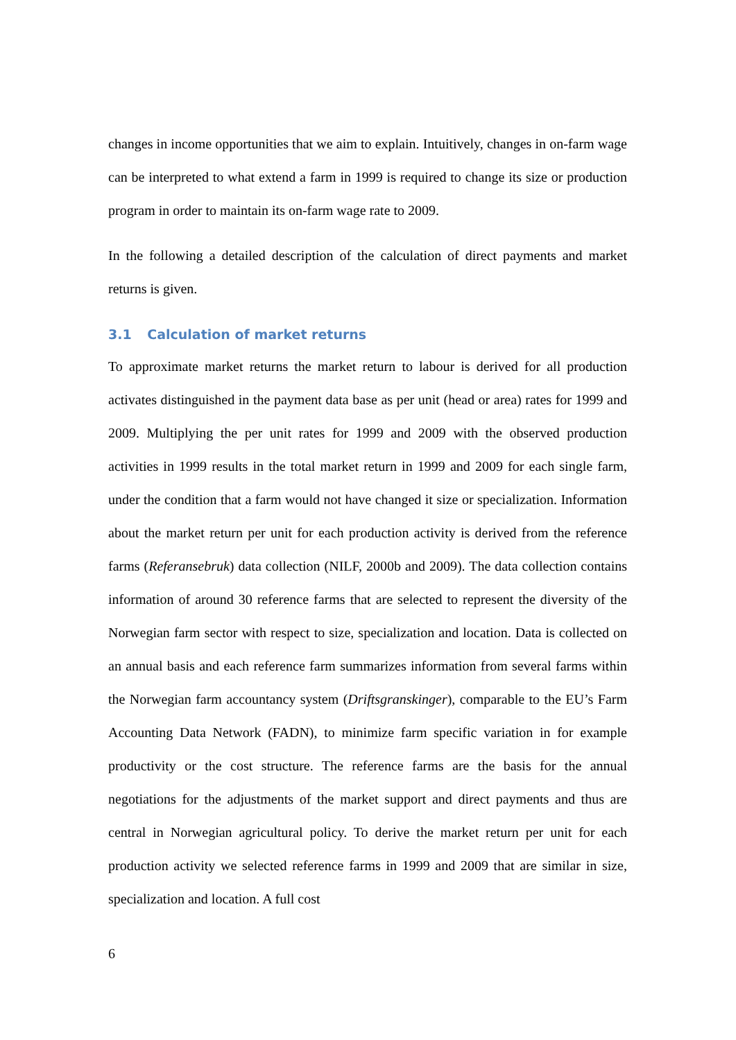changes in income opportunities that we aim to explain. Intuitively, changes in on-farm wage can be interpreted to what extend a farm in 1999 is required to change its size or production program in order to maintain its on-farm wage rate to 2009.
In the following a detailed description of the calculation of direct payments and market returns is given.
3.1 Calculation of market returns
To approximate market returns the market return to labour is derived for all production activates distinguished in the payment data base as per unit (head or area) rates for 1999 and 2009. Multiplying the per unit rates for 1999 and 2009 with the observed production activities in 1999 results in the total market return in 1999 and 2009 for each single farm, under the condition that a farm would not have changed it size or specialization. Information about the market return per unit for each production activity is derived from the reference farms (Referansebruk) data collection (NILF, 2000b and 2009). The data collection contains information of around 30 reference farms that are selected to represent the diversity of the Norwegian farm sector with respect to size, specialization and location. Data is collected on an annual basis and each reference farm summarizes information from several farms within the Norwegian farm accountancy system (Driftsgranskinger), comparable to the EU’s Farm Accounting Data Network (FADN), to minimize farm specific variation in for example productivity or the cost structure. The reference farms are the basis for the annual negotiations for the adjustments of the market support and direct payments and thus are central in Norwegian agricultural policy. To derive the market return per unit for each production activity we selected reference farms in 1999 and 2009 that are similar in size, specialization and location. A full cost
6